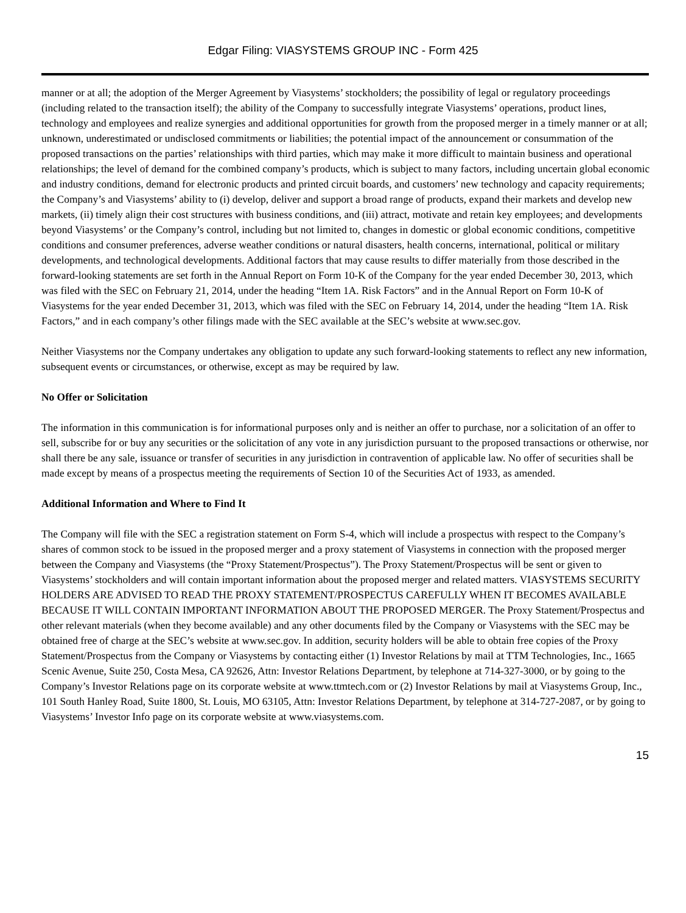Edgar Filing: VIASYSTEMS GROUP INC - Form 425
manner or at all; the adoption of the Merger Agreement by Viasystems’ stockholders; the possibility of legal or regulatory proceedings (including related to the transaction itself); the ability of the Company to successfully integrate Viasystems’ operations, product lines, technology and employees and realize synergies and additional opportunities for growth from the proposed merger in a timely manner or at all; unknown, underestimated or undisclosed commitments or liabilities; the potential impact of the announcement or consummation of the proposed transactions on the parties’ relationships with third parties, which may make it more difficult to maintain business and operational relationships; the level of demand for the combined company’s products, which is subject to many factors, including uncertain global economic and industry conditions, demand for electronic products and printed circuit boards, and customers’ new technology and capacity requirements; the Company’s and Viasystems’ ability to (i) develop, deliver and support a broad range of products, expand their markets and develop new markets, (ii) timely align their cost structures with business conditions, and (iii) attract, motivate and retain key employees; and developments beyond Viasystems’ or the Company’s control, including but not limited to, changes in domestic or global economic conditions, competitive conditions and consumer preferences, adverse weather conditions or natural disasters, health concerns, international, political or military developments, and technological developments. Additional factors that may cause results to differ materially from those described in the forward-looking statements are set forth in the Annual Report on Form 10-K of the Company for the year ended December 30, 2013, which was filed with the SEC on February 21, 2014, under the heading “Item 1A. Risk Factors” and in the Annual Report on Form 10-K of Viasystems for the year ended December 31, 2013, which was filed with the SEC on February 14, 2014, under the heading “Item 1A. Risk Factors,” and in each company’s other filings made with the SEC available at the SEC’s website at www.sec.gov.
Neither Viasystems nor the Company undertakes any obligation to update any such forward-looking statements to reflect any new information, subsequent events or circumstances, or otherwise, except as may be required by law.
No Offer or Solicitation
The information in this communication is for informational purposes only and is neither an offer to purchase, nor a solicitation of an offer to sell, subscribe for or buy any securities or the solicitation of any vote in any jurisdiction pursuant to the proposed transactions or otherwise, nor shall there be any sale, issuance or transfer of securities in any jurisdiction in contravention of applicable law. No offer of securities shall be made except by means of a prospectus meeting the requirements of Section 10 of the Securities Act of 1933, as amended.
Additional Information and Where to Find It
The Company will file with the SEC a registration statement on Form S-4, which will include a prospectus with respect to the Company’s shares of common stock to be issued in the proposed merger and a proxy statement of Viasystems in connection with the proposed merger between the Company and Viasystems (the “Proxy Statement/Prospectus”). The Proxy Statement/Prospectus will be sent or given to Viasystems’ stockholders and will contain important information about the proposed merger and related matters. VIASYSTEMS SECURITY HOLDERS ARE ADVISED TO READ THE PROXY STATEMENT/PROSPECTUS CAREFULLY WHEN IT BECOMES AVAILABLE BECAUSE IT WILL CONTAIN IMPORTANT INFORMATION ABOUT THE PROPOSED MERGER. The Proxy Statement/Prospectus and other relevant materials (when they become available) and any other documents filed by the Company or Viasystems with the SEC may be obtained free of charge at the SEC’s website at www.sec.gov. In addition, security holders will be able to obtain free copies of the Proxy Statement/Prospectus from the Company or Viasystems by contacting either (1) Investor Relations by mail at TTM Technologies, Inc., 1665 Scenic Avenue, Suite 250, Costa Mesa, CA 92626, Attn: Investor Relations Department, by telephone at 714-327-3000, or by going to the Company’s Investor Relations page on its corporate website at www.ttmtech.com or (2) Investor Relations by mail at Viasystems Group, Inc., 101 South Hanley Road, Suite 1800, St. Louis, MO 63105, Attn: Investor Relations Department, by telephone at 314-727-2087, or by going to Viasystems’ Investor Info page on its corporate website at www.viasystems.com.
15